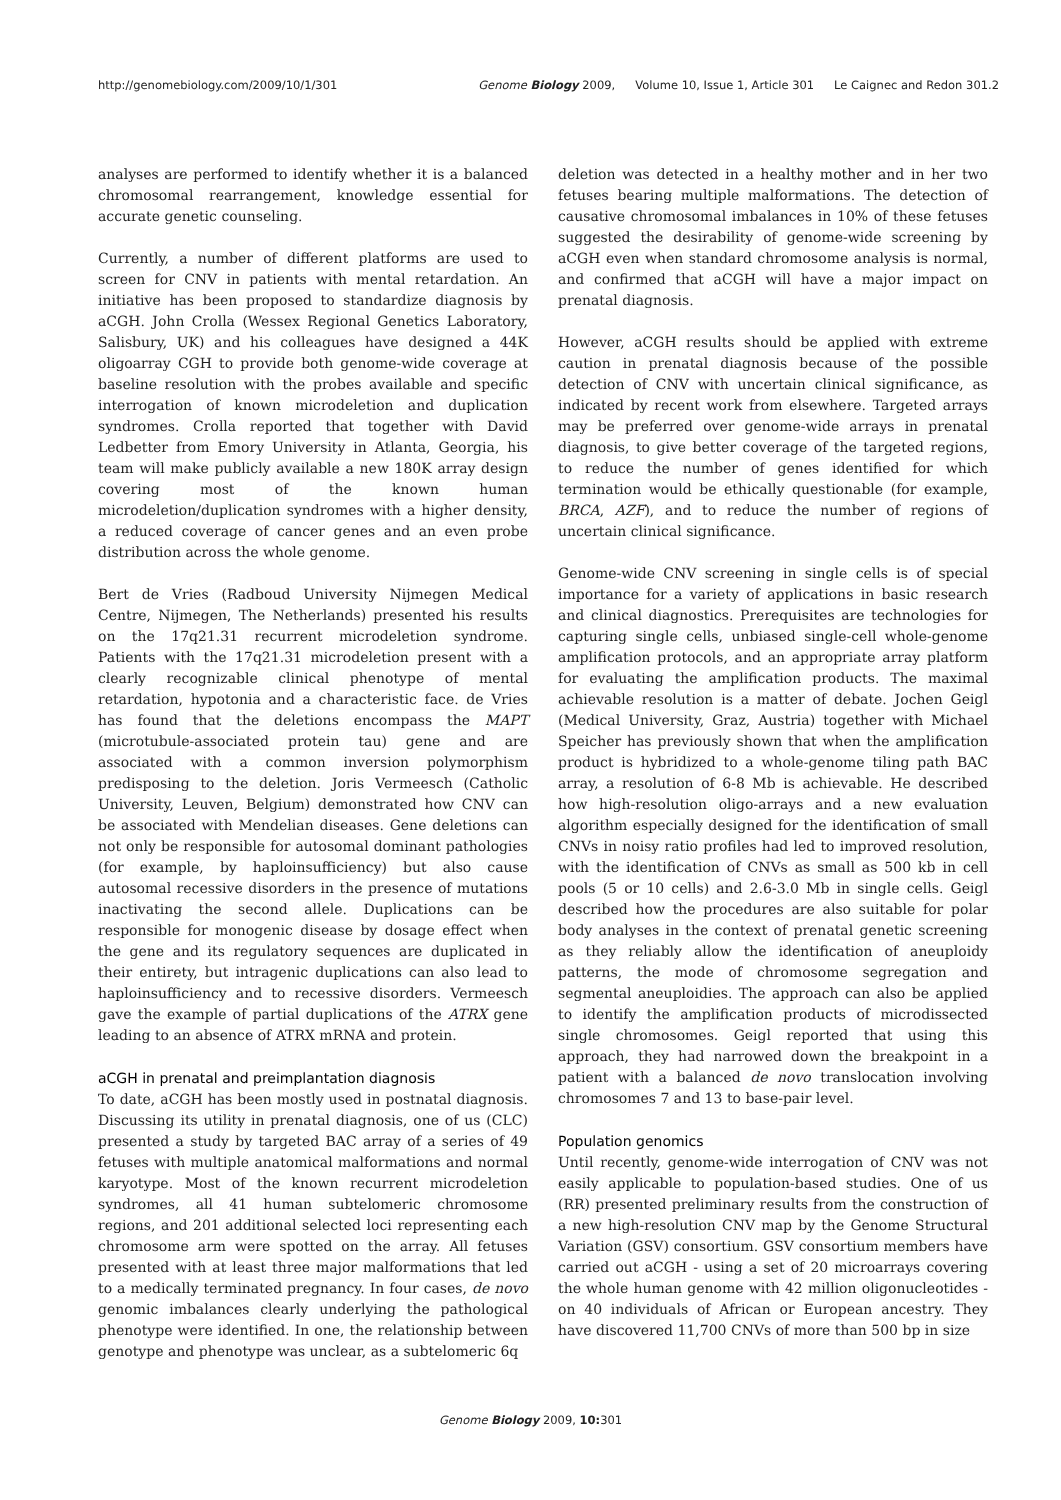http://genomebiology.com/2009/10/1/301
Genome Biology 2009, Volume 10, Issue 1, Article 301 Le Caignec and Redon 301.2
analyses are performed to identify whether it is a balanced chromosomal rearrangement, knowledge essential for accurate genetic counseling.
Currently, a number of different platforms are used to screen for CNV in patients with mental retardation. An initiative has been proposed to standardize diagnosis by aCGH. John Crolla (Wessex Regional Genetics Laboratory, Salisbury, UK) and his colleagues have designed a 44K oligoarray CGH to provide both genome-wide coverage at baseline resolution with the probes available and specific interrogation of known microdeletion and duplication syndromes. Crolla reported that together with David Ledbetter from Emory University in Atlanta, Georgia, his team will make publicly available a new 180K array design covering most of the known human microdeletion/duplication syndromes with a higher density, a reduced coverage of cancer genes and an even probe distribution across the whole genome.
Bert de Vries (Radboud University Nijmegen Medical Centre, Nijmegen, The Netherlands) presented his results on the 17q21.31 recurrent microdeletion syndrome. Patients with the 17q21.31 microdeletion present with a clearly recognizable clinical phenotype of mental retardation, hypotonia and a characteristic face. de Vries has found that the deletions encompass the MAPT (microtubule-associated protein tau) gene and are associated with a common inversion polymorphism predisposing to the deletion. Joris Vermeesch (Catholic University, Leuven, Belgium) demonstrated how CNV can be associated with Mendelian diseases. Gene deletions can not only be responsible for autosomal dominant pathologies (for example, by haploinsufficiency) but also cause autosomal recessive disorders in the presence of mutations inactivating the second allele. Duplications can be responsible for monogenic disease by dosage effect when the gene and its regulatory sequences are duplicated in their entirety, but intragenic duplications can also lead to haploinsufficiency and to recessive disorders. Vermeesch gave the example of partial duplications of the ATRX gene leading to an absence of ATRX mRNA and protein.
aCGH in prenatal and preimplantation diagnosis
To date, aCGH has been mostly used in postnatal diagnosis. Discussing its utility in prenatal diagnosis, one of us (CLC) presented a study by targeted BAC array of a series of 49 fetuses with multiple anatomical malformations and normal karyotype. Most of the known recurrent microdeletion syndromes, all 41 human subtelomeric chromosome regions, and 201 additional selected loci representing each chromosome arm were spotted on the array. All fetuses presented with at least three major malformations that led to a medically terminated pregnancy. In four cases, de novo genomic imbalances clearly underlying the pathological phenotype were identified. In one, the relationship between genotype and phenotype was unclear, as a subtelomeric 6q
deletion was detected in a healthy mother and in her two fetuses bearing multiple malformations. The detection of causative chromosomal imbalances in 10% of these fetuses suggested the desirability of genome-wide screening by aCGH even when standard chromosome analysis is normal, and confirmed that aCGH will have a major impact on prenatal diagnosis.
However, aCGH results should be applied with extreme caution in prenatal diagnosis because of the possible detection of CNV with uncertain clinical significance, as indicated by recent work from elsewhere. Targeted arrays may be preferred over genome-wide arrays in prenatal diagnosis, to give better coverage of the targeted regions, to reduce the number of genes identified for which termination would be ethically questionable (for example, BRCA, AZF), and to reduce the number of regions of uncertain clinical significance.
Genome-wide CNV screening in single cells is of special importance for a variety of applications in basic research and clinical diagnostics. Prerequisites are technologies for capturing single cells, unbiased single-cell whole-genome amplification protocols, and an appropriate array platform for evaluating the amplification products. The maximal achievable resolution is a matter of debate. Jochen Geigl (Medical University, Graz, Austria) together with Michael Speicher has previously shown that when the amplification product is hybridized to a whole-genome tiling path BAC array, a resolution of 6-8 Mb is achievable. He described how high-resolution oligo-arrays and a new evaluation algorithm especially designed for the identification of small CNVs in noisy ratio profiles had led to improved resolution, with the identification of CNVs as small as 500 kb in cell pools (5 or 10 cells) and 2.6-3.0 Mb in single cells. Geigl described how the procedures are also suitable for polar body analyses in the context of prenatal genetic screening as they reliably allow the identification of aneuploidy patterns, the mode of chromosome segregation and segmental aneuploidies. The approach can also be applied to identify the amplification products of microdissected single chromosomes. Geigl reported that using this approach, they had narrowed down the breakpoint in a patient with a balanced de novo translocation involving chromosomes 7 and 13 to base-pair level.
Population genomics
Until recently, genome-wide interrogation of CNV was not easily applicable to population-based studies. One of us (RR) presented preliminary results from the construction of a new high-resolution CNV map by the Genome Structural Variation (GSV) consortium. GSV consortium members have carried out aCGH - using a set of 20 microarrays covering the whole human genome with 42 million oligonucleotides - on 40 individuals of African or European ancestry. They have discovered 11,700 CNVs of more than 500 bp in size
Genome Biology 2009, 10: 301